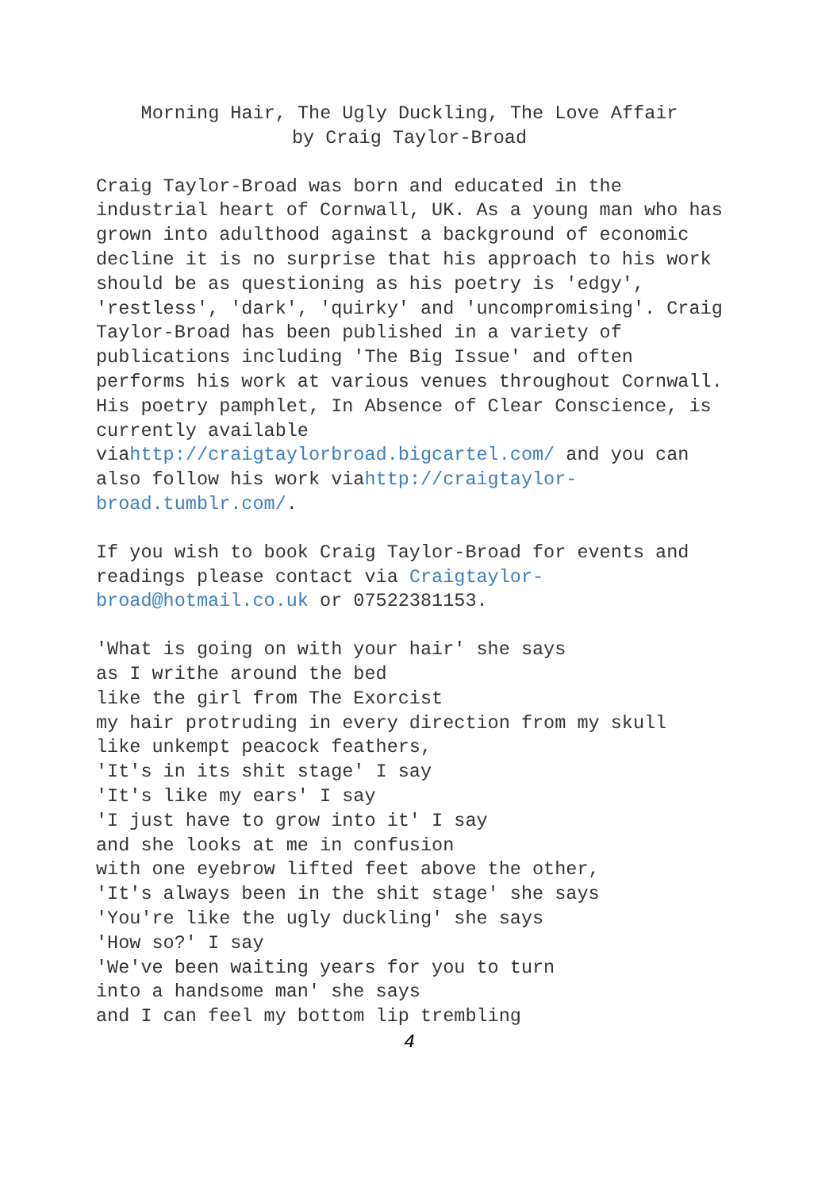Morning Hair, The Ugly Duckling, The Love Affair
by Craig Taylor-Broad
Craig Taylor-Broad was born and educated in the industrial heart of Cornwall, UK. As a young man who has grown into adulthood against a background of economic decline it is no surprise that his approach to his work should be as questioning as his poetry is 'edgy', 'restless', 'dark', 'quirky' and 'uncompromising'. Craig Taylor-Broad has been published in a variety of publications including 'The Big Issue' and often performs his work at various venues throughout Cornwall. His poetry pamphlet, In Absence of Clear Conscience, is currently available viahttp://craigtaylorbroad.bigcartel.com/ and you can also follow his work viahttp://craigtaylor-broad.tumblr.com/.
If you wish to book Craig Taylor-Broad for events and readings please contact via Craigtaylor-broad@hotmail.co.uk or 07522381153.
'What is going on with your hair' she says as I writhe around the bed like the girl from The Exorcist my hair protruding in every direction from my skull like unkempt peacock feathers, 'It's in its shit stage' I say 'It's like my ears' I say 'I just have to grow into it' I say and she looks at me in confusion with one eyebrow lifted feet above the other, 'It's always been in the shit stage' she says 'You're like the ugly duckling' she says 'How so?' I say 'We've been waiting years for you to turn into a handsome man' she says and I can feel my bottom lip trembling
4